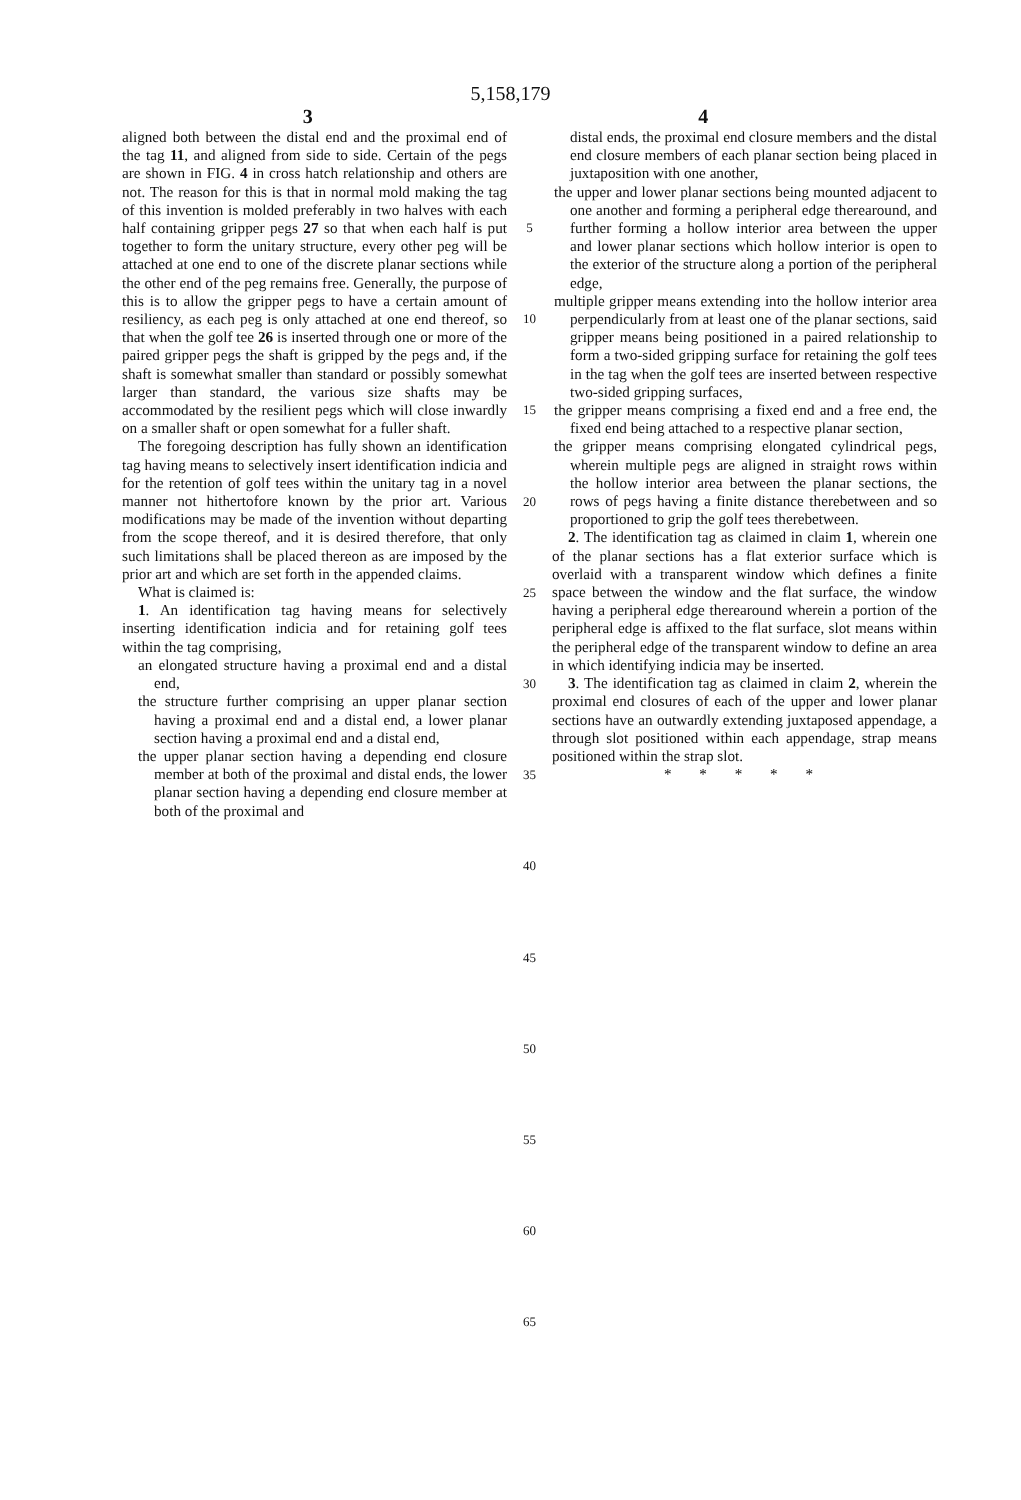5,158,179
3 4
aligned both between the distal end and the proximal end of the tag 11, and aligned from side to side. Certain of the pegs are shown in FIG. 4 in cross hatch relationship and others are not. The reason for this is that in normal mold making the tag of this invention is molded preferably in two halves with each half containing gripper pegs 27 so that when each half is put together to form the unitary structure, every other peg will be attached at one end to one of the discrete planar sections while the other end of the peg remains free. Generally, the purpose of this is to allow the gripper pegs to have a certain amount of resiliency, as each peg is only attached at one end thereof, so that when the golf tee 26 is inserted through one or more of the paired gripper pegs the shaft is gripped by the pegs and, if the shaft is somewhat smaller than standard or possibly somewhat larger than standard, the various size shafts may be accommodated by the resilient pegs which will close inwardly on a smaller shaft or open somewhat for a fuller shaft.
The foregoing description has fully shown an identification tag having means to selectively insert identification indicia and for the retention of golf tees within the unitary tag in a novel manner not hithertofore known by the prior art. Various modifications may be made of the invention without departing from the scope thereof, and it is desired therefore, that only such limitations shall be placed thereon as are imposed by the prior art and which are set forth in the appended claims.
What is claimed is:
1. An identification tag having means for selectively inserting identification indicia and for retaining golf tees within the tag comprising,
an elongated structure having a proximal end and a distal end,
the structure further comprising an upper planar section having a proximal end and a distal end, a lower planar section having a proximal end and a distal end,
the upper planar section having a depending end closure member at both of the proximal and distal ends, the lower planar section having a depending end closure member at both of the proximal and
5
10
15
20
25
30
35
40
45
50
55
60
65
distal ends, the proximal end closure members and the distal end closure members of each planar section being placed in juxtaposition with one another,
the upper and lower planar sections being mounted adjacent to one another and forming a peripheral edge therearound, and further forming a hollow interior area between the upper and lower planar sections which hollow interior is open to the exterior of the structure along a portion of the peripheral edge,
multiple gripper means extending into the hollow interior area perpendicularly from at least one of the planar sections, said gripper means being positioned in a paired relationship to form a two-sided gripping surface for retaining the golf tees in the tag when the golf tees are inserted between respective two-sided gripping surfaces,
the gripper means comprising a fixed end and a free end, the fixed end being attached to a respective planar section,
the gripper means comprising elongated cylindrical pegs, wherein multiple pegs are aligned in straight rows within the hollow interior area between the planar sections, the rows of pegs having a finite distance therebetween and so proportioned to grip the golf tees therebetween.
2. The identification tag as claimed in claim 1, wherein one of the planar sections has a flat exterior surface which is overlaid with a transparent window which defines a finite space between the window and the flat surface, the window having a peripheral edge therearound wherein a portion of the peripheral edge is affixed to the flat surface, slot means within the peripheral edge of the transparent window to define an area in which identifying indicia may be inserted.
3. The identification tag as claimed in claim 2, wherein the proximal end closures of each of the upper and lower planar sections have an outwardly extending juxtaposed appendage, a through slot positioned within each appendage, strap means positioned within the strap slot.
* * * * *